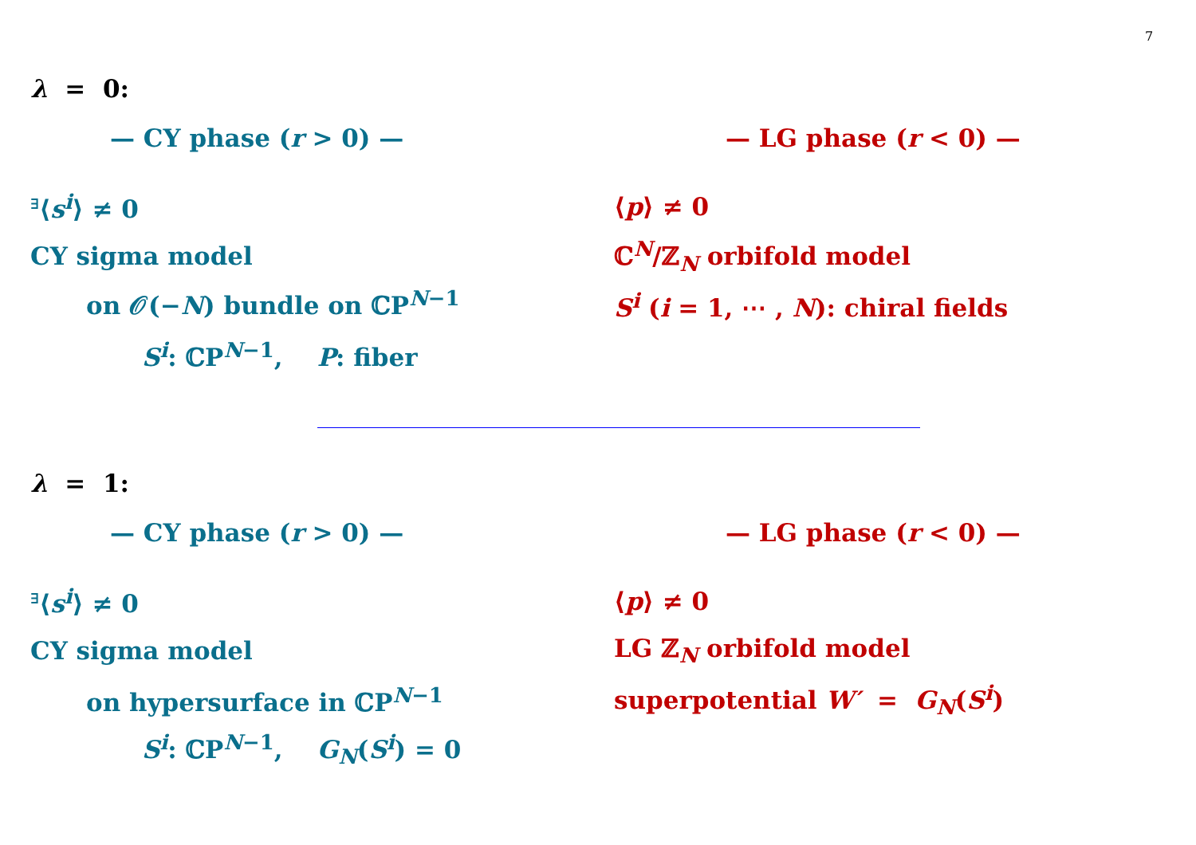7
λ = 0:
— CY phase (r > 0) — — LG phase (r < 0) —
<sup>∃</sup>⟨s<sup>i</sup>⟩ ≠ 0 ⟨p⟩ ≠ 0
CY sigma model ℂ<sup>N</sup>/ℤ<sub>N</sub> orbifold model
on 𝒪(−N) bundle on ℂP<sup>N−1</sup>
S<sup>i</sup> (i = 1, ⋯ , N): chiral fields
S<sup>i</sup>: ℂP<sup>N−1</sup>, P: fiber
λ = 1:
— CY phase (r > 0) — — LG phase (r < 0) —
<sup>∃</sup>⟨s<sup>i</sup>⟩ ≠ 0 ⟨p⟩ ≠ 0
CY sigma model LG ℤ<sub>N</sub> orbifold model
on hypersurface in ℂP<sup>N−1</sup> superpotential W′ = G<sub>N</sub>(S<sup>i</sup>)
S<sup>i</sup>: ℂP<sup>N−1</sup>, G<sub>N</sub>(S<sup>i</sup>) = 0